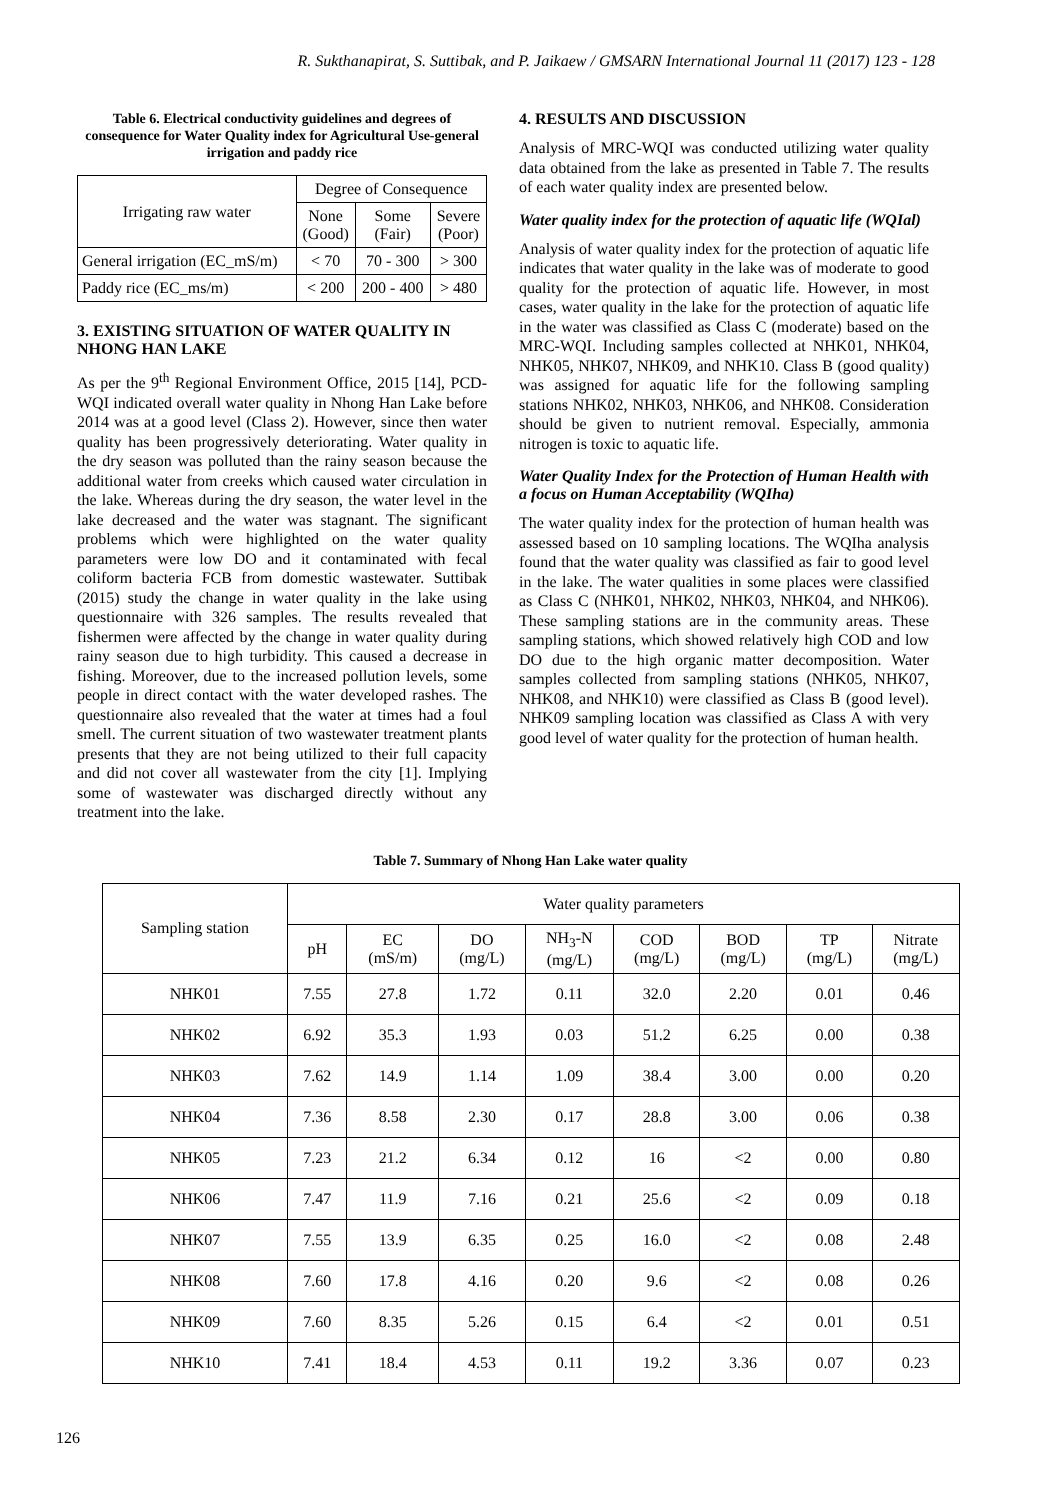R. Sukthanapirat, S. Suttibak, and P. Jaikaew / GMSARN International Journal 11 (2017) 123 - 128
Table 6. Electrical conductivity guidelines and degrees of consequence for Water Quality index for Agricultural Use-general irrigation and paddy rice
| Irrigating raw water | Degree of Consequence | | |
| --- | --- | --- | --- |
| | None (Good) | Some (Fair) | Severe (Poor) |
| General irrigation (EC_mS/m) | < 70 | 70 - 300 | > 300 |
| Paddy rice (EC_ms/m) | < 200 | 200 - 400 | > 480 |
3. EXISTING SITUATION OF WATER QUALITY IN NHONG HAN LAKE
As per the 9<sup>th</sup> Regional Environment Office, 2015 [14], PCD-WQI indicated overall water quality in Nhong Han Lake before 2014 was at a good level (Class 2). However, since then water quality has been progressively deteriorating. Water quality in the dry season was polluted than the rainy season because the additional water from creeks which caused water circulation in the lake. Whereas during the dry season, the water level in the lake decreased and the water was stagnant. The significant problems which were highlighted on the water quality parameters were low DO and it contaminated with fecal coliform bacteria FCB from domestic wastewater. Suttibak (2015) study the change in water quality in the lake using questionnaire with 326 samples. The results revealed that fishermen were affected by the change in water quality during rainy season due to high turbidity. This caused a decrease in fishing. Moreover, due to the increased pollution levels, some people in direct contact with the water developed rashes. The questionnaire also revealed that the water at times had a foul smell. The current situation of two wastewater treatment plants presents that they are not being utilized to their full capacity and did not cover all wastewater from the city [1]. Implying some of wastewater was discharged directly without any treatment into the lake.
4. RESULTS AND DISCUSSION
Analysis of MRC-WQI was conducted utilizing water quality data obtained from the lake as presented in Table 7. The results of each water quality index are presented below.
Water quality index for the protection of aquatic life (WQIal)
Analysis of water quality index for the protection of aquatic life indicates that water quality in the lake was of moderate to good quality for the protection of aquatic life. However, in most cases, water quality in the lake for the protection of aquatic life in the water was classified as Class C (moderate) based on the MRC-WQI. Including samples collected at NHK01, NHK04, NHK05, NHK07, NHK09, and NHK10. Class B (good quality) was assigned for aquatic life for the following sampling stations NHK02, NHK03, NHK06, and NHK08. Consideration should be given to nutrient removal. Especially, ammonia nitrogen is toxic to aquatic life.
Water Quality Index for the Protection of Human Health with a focus on Human Acceptability (WQIha)
The water quality index for the protection of human health was assessed based on 10 sampling locations. The WQIha analysis found that the water quality was classified as fair to good level in the lake. The water qualities in some places were classified as Class C (NHK01, NHK02, NHK03, NHK04, and NHK06). These sampling stations are in the community areas. These sampling stations, which showed relatively high COD and low DO due to the high organic matter decomposition. Water samples collected from sampling stations (NHK05, NHK07, NHK08, and NHK10) were classified as Class B (good level). NHK09 sampling location was classified as Class A with very good level of water quality for the protection of human health.
Table 7. Summary of Nhong Han Lake water quality
| Sampling station | Water quality parameters | | | | | | | |
| --- | --- | --- | --- | --- | --- | --- | --- | --- |
| | pH | EC (mS/m) | DO (mg/L) | NH<sub>3</sub>-N (mg/L) | COD (mg/L) | BOD (mg/L) | TP (mg/L) | Nitrate (mg/L) |
| NHK01 | 7.55 | 27.8 | 1.72 | 0.11 | 32.0 | 2.20 | 0.01 | 0.46 |
| NHK02 | 6.92 | 35.3 | 1.93 | 0.03 | 51.2 | 6.25 | 0.00 | 0.38 |
| NHK03 | 7.62 | 14.9 | 1.14 | 1.09 | 38.4 | 3.00 | 0.00 | 0.20 |
| NHK04 | 7.36 | 8.58 | 2.30 | 0.17 | 28.8 | 3.00 | 0.06 | 0.38 |
| NHK05 | 7.23 | 21.2 | 6.34 | 0.12 | 16 | <2 | 0.00 | 0.80 |
| NHK06 | 7.47 | 11.9 | 7.16 | 0.21 | 25.6 | <2 | 0.09 | 0.18 |
| NHK07 | 7.55 | 13.9 | 6.35 | 0.25 | 16.0 | <2 | 0.08 | 2.48 |
| NHK08 | 7.60 | 17.8 | 4.16 | 0.20 | 9.6 | <2 | 0.08 | 0.26 |
| NHK09 | 7.60 | 8.35 | 5.26 | 0.15 | 6.4 | <2 | 0.01 | 0.51 |
| NHK10 | 7.41 | 18.4 | 4.53 | 0.11 | 19.2 | 3.36 | 0.07 | 0.23 |
126